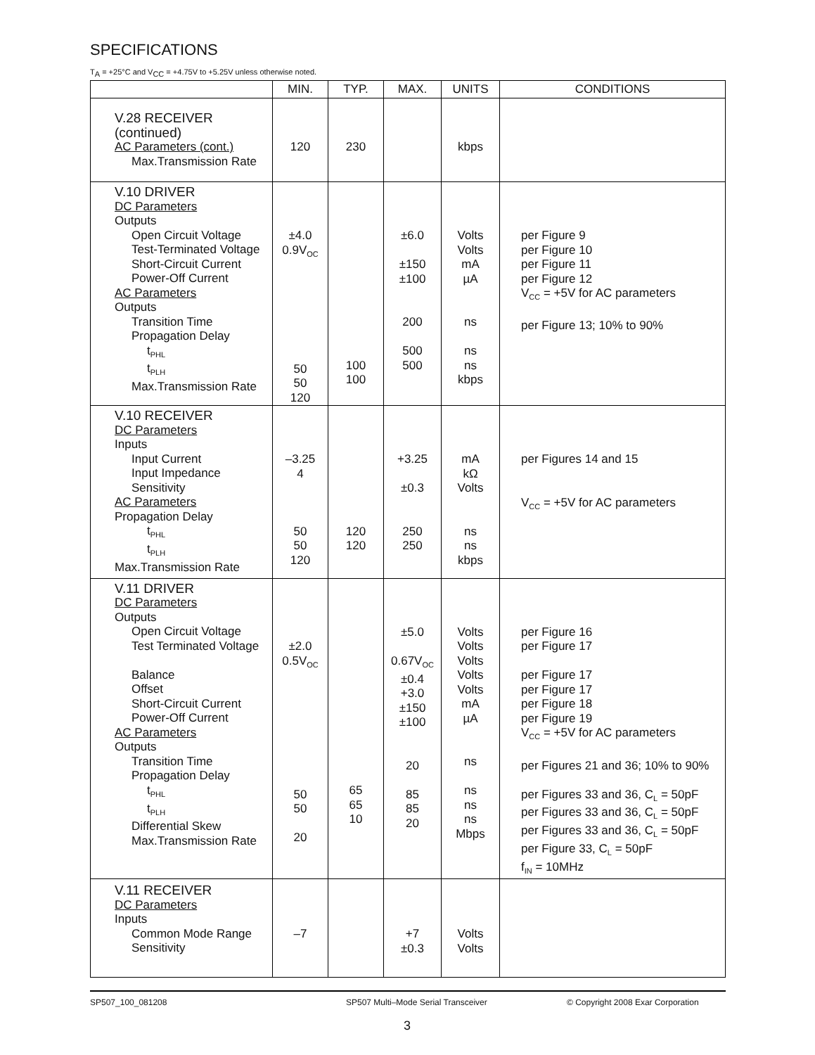SPECIFICATIONS
T<sub>A</sub> = +25°C and V<sub>CC</sub> = +4.75V to +5.25V unless otherwise noted.
| | MIN. | TYP. | MAX. | UNITS | CONDITIONS |
| --- | --- | --- | --- | --- | --- |
| V.28 RECEIVER (continued) AC Parameters (cont.) Max.Transmission Rate | 120 | 230 | | kbps | |
| V.10 DRIVER DC Parameters Outputs Open Circuit Voltage Test-Terminated Voltage Short-Circuit Current Power-Off Current AC Parameters Outputs Transition Time Propagation Delay t<sub>PHL</sub> t<sub>PLH</sub> Max.Transmission Rate | ±4.0 0.9V<sub>OC</sub> 50 50 120 | 100 100 | ±6.0 ±150 ±100 200 500 500 | Volts Volts mA µA ns ns ns kbps | per Figure 9 per Figure 10 per Figure 11 per Figure 12 V<sub>CC</sub> = +5V for AC parameters per Figure 13; 10% to 90% |
| V.10 RECEIVER DC Parameters Inputs Input Current Input Impedance Sensitivity AC Parameters Propagation Delay t<sub>PHL</sub> t<sub>PLH</sub> Max.Transmission Rate | –3.25 4 50 50 120 | 120 120 | +3.25 ±0.3 250 250 | mA kΩ Volts ns ns kbps | per Figures 14 and 15 V<sub>CC</sub> = +5V for AC parameters |
| V.11 DRIVER DC Parameters Outputs Open Circuit Voltage Test Terminated Voltage Balance Offset Short-Circuit Current Power-Off Current AC Parameters Outputs Transition Time Propagation Delay t<sub>PHL</sub> t<sub>PLH</sub> Differential Skew Max.Transmission Rate | ±2.0 0.5V<sub>OC</sub> 50 50 20 | 65 65 10 | ±5.0 0.67V<sub>OC</sub> ±0.4 +3.0 ±150 ±100 20 85 85 20 | Volts Volts Volts Volts Volts mA µA ns ns ns ns Mbps | per Figure 16 per Figure 17 per Figure 17 per Figure 17 per Figure 18 per Figure 19 V<sub>CC</sub> = +5V for AC parameters per Figures 21 and 36; 10% to 90% per Figures 33 and 36, C<sub>L</sub> = 50pF per Figures 33 and 36, C<sub>L</sub> = 50pF per Figures 33 and 36, C<sub>L</sub> = 50pF per Figure 33, C<sub>L</sub> = 50pF f<sub>IN</sub> = 10MHz |
| V.11 RECEIVER DC Parameters Inputs Common Mode Range Sensitivity | –7 | | +7 ±0.3 | Volts Volts | |
SP507_100_081208
SP507 Multi–Mode Serial Transceiver
© Copyright 2008 Exar Corporation
3